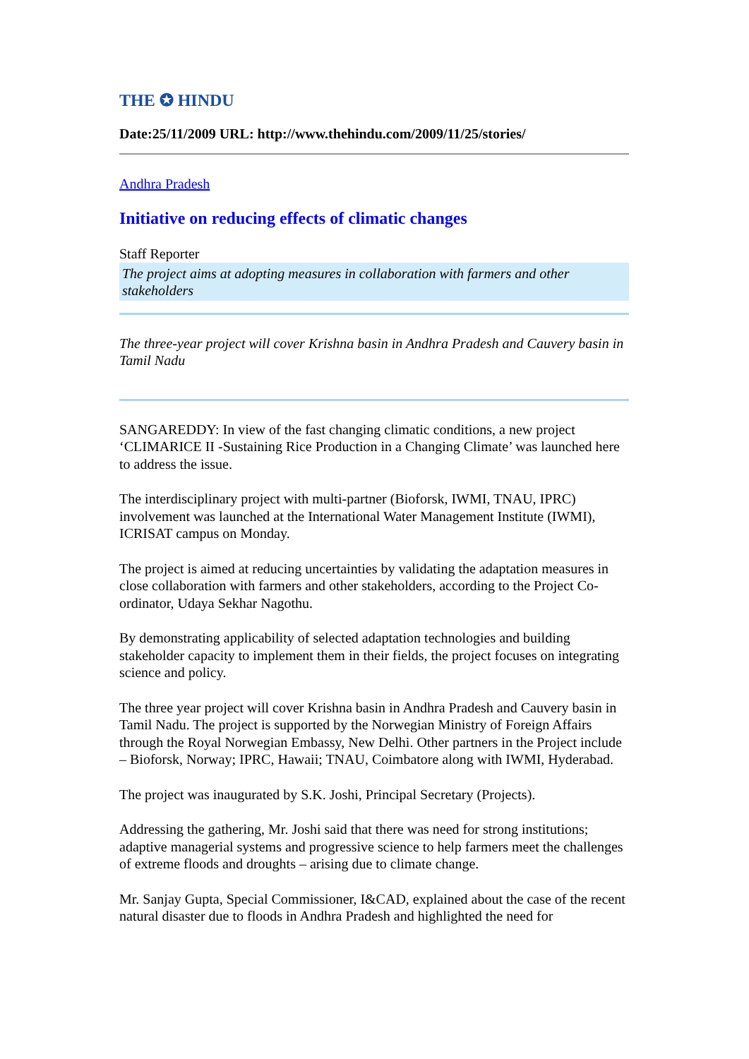THE ✪ HINDU
Date:25/11/2009 URL: http://www.thehindu.com/2009/11/25/stories/
Andhra Pradesh
Initiative on reducing effects of climatic changes
Staff Reporter
The project aims at adopting measures in collaboration with farmers and other stakeholders
The three-year project will cover Krishna basin in Andhra Pradesh and Cauvery basin in Tamil Nadu
SANGAREDDY: In view of the fast changing climatic conditions, a new project ‘CLIMARICE II -Sustaining Rice Production in a Changing Climate’ was launched here to address the issue.
The interdisciplinary project with multi-partner (Bioforsk, IWMI, TNAU, IPRC) involvement was launched at the International Water Management Institute (IWMI), ICRISAT campus on Monday.
The project is aimed at reducing uncertainties by validating the adaptation measures in close collaboration with farmers and other stakeholders, according to the Project Co-ordinator, Udaya Sekhar Nagothu.
By demonstrating applicability of selected adaptation technologies and building stakeholder capacity to implement them in their fields, the project focuses on integrating science and policy.
The three year project will cover Krishna basin in Andhra Pradesh and Cauvery basin in Tamil Nadu. The project is supported by the Norwegian Ministry of Foreign Affairs through the Royal Norwegian Embassy, New Delhi. Other partners in the Project include – Bioforsk, Norway; IPRC, Hawaii; TNAU, Coimbatore along with IWMI, Hyderabad.
The project was inaugurated by S.K. Joshi, Principal Secretary (Projects).
Addressing the gathering, Mr. Joshi said that there was need for strong institutions; adaptive managerial systems and progressive science to help farmers meet the challenges of extreme floods and droughts – arising due to climate change.
Mr. Sanjay Gupta, Special Commissioner, I&CAD, explained about the case of the recent natural disaster due to floods in Andhra Pradesh and highlighted the need for